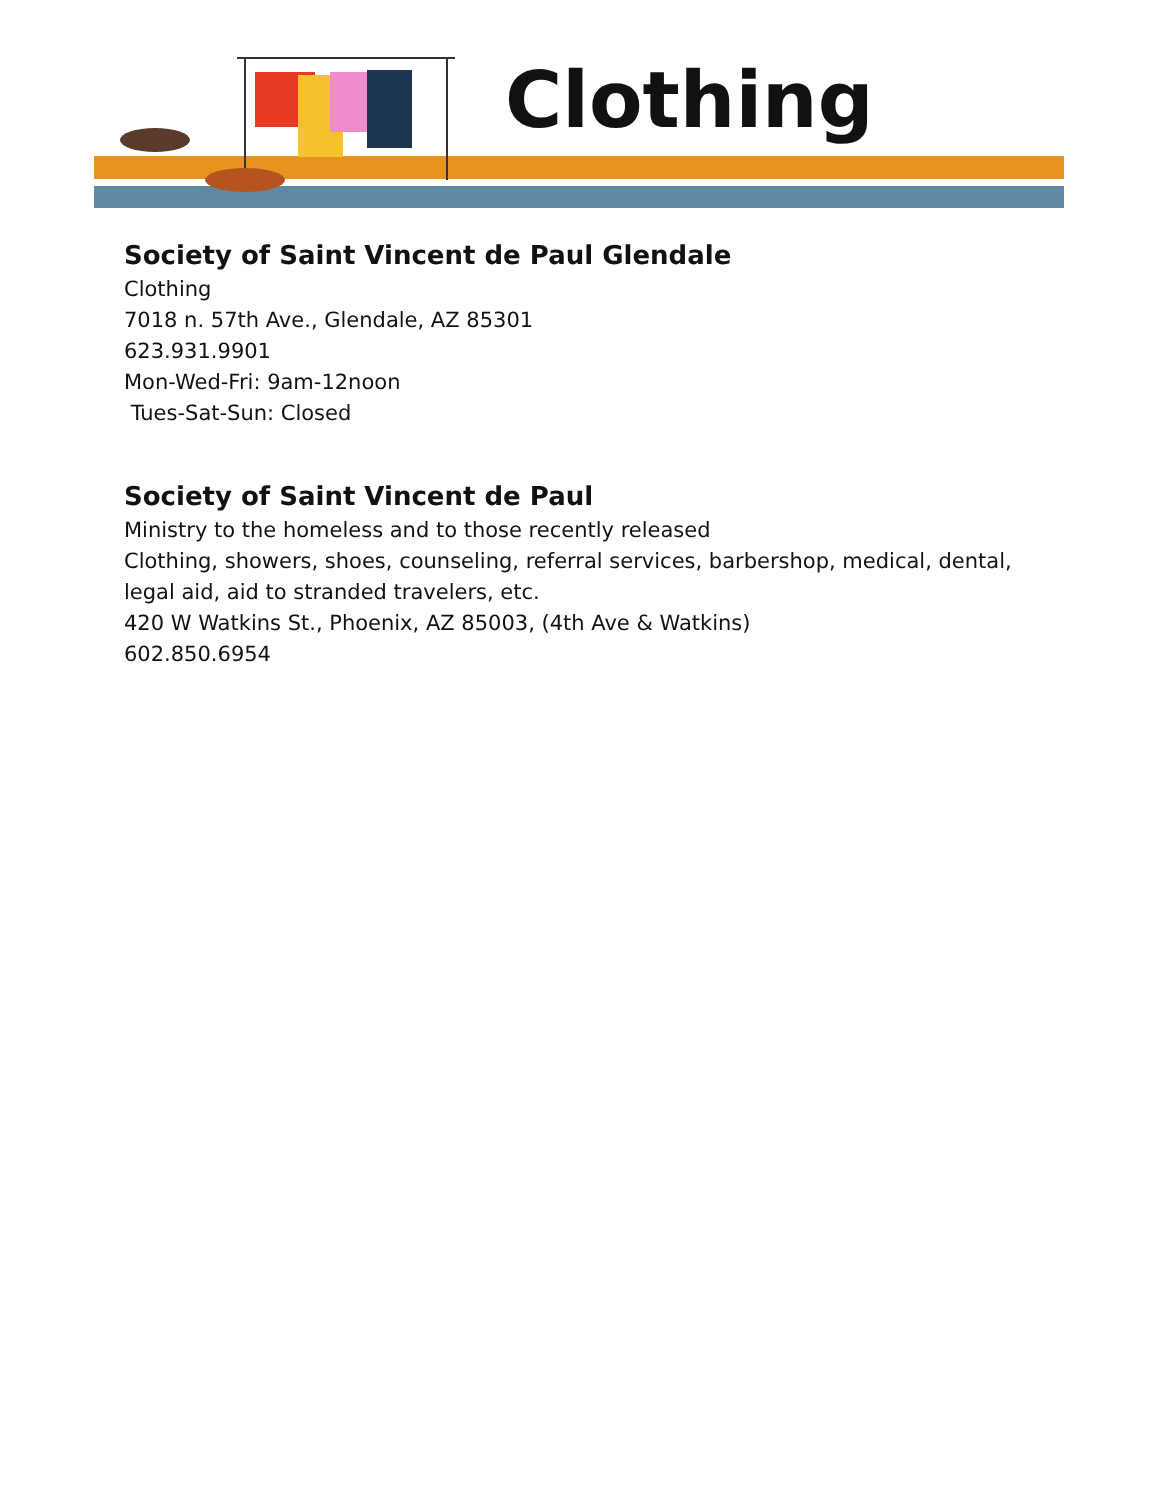Clothing
Society of Saint Vincent de Paul Glendale
Clothing
7018 n. 57th Ave., Glendale, AZ 85301
623.931.9901
Mon-Wed-Fri: 9am-12noon
Tues-Sat-Sun: Closed
Society of Saint Vincent de Paul
Ministry to the homeless and to those recently released
Clothing, showers, shoes, counseling, referral services, barbershop, medical, dental, legal aid, aid to stranded travelers, etc.
420 W Watkins St., Phoenix, AZ 85003, (4th Ave & Watkins)
602.850.6954